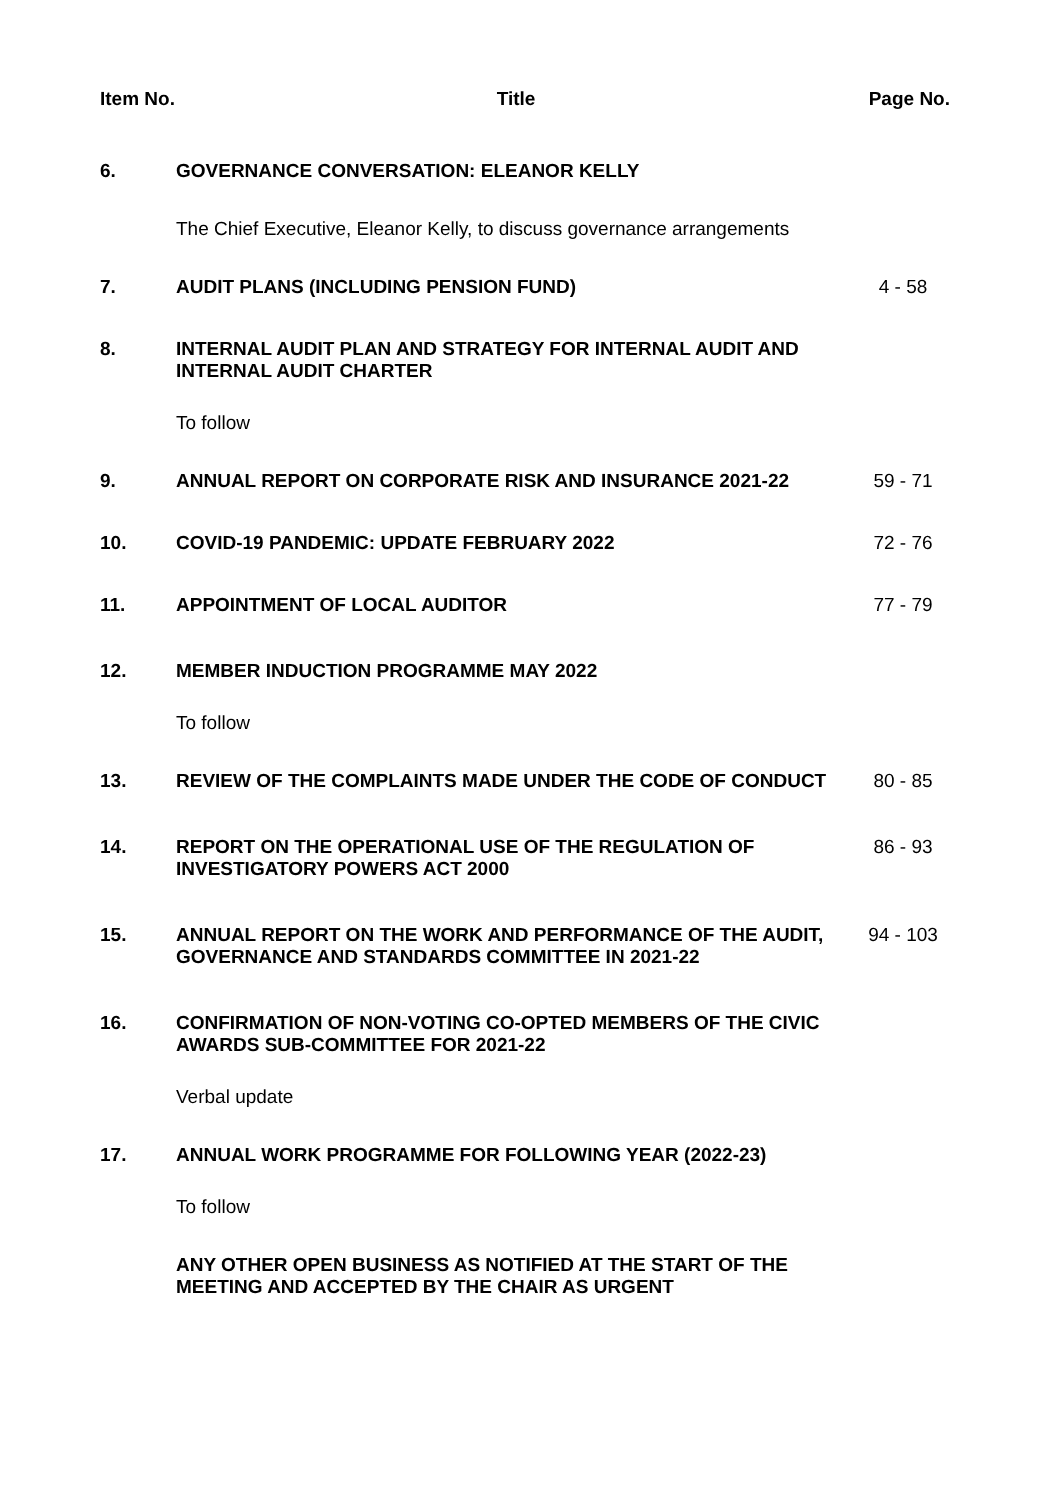| Item No. | Title | Page No. |
| --- | --- | --- |
| 6. | GOVERNANCE CONVERSATION: ELEANOR KELLY The Chief Executive, Eleanor Kelly, to discuss governance arrangements | |
| 7. | AUDIT PLANS (INCLUDING PENSION FUND) | 4 - 58 |
| 8. | INTERNAL AUDIT PLAN AND STRATEGY FOR INTERNAL AUDIT AND INTERNAL AUDIT CHARTER To follow | |
| 9. | ANNUAL REPORT ON CORPORATE RISK AND INSURANCE 2021-22 | 59 - 71 |
| 10. | COVID-19 PANDEMIC: UPDATE FEBRUARY 2022 | 72 - 76 |
| 11. | APPOINTMENT OF LOCAL AUDITOR | 77 - 79 |
| 12. | MEMBER INDUCTION PROGRAMME MAY 2022 To follow | |
| 13. | REVIEW OF THE COMPLAINTS MADE UNDER THE CODE OF CONDUCT | 80 - 85 |
| 14. | REPORT ON THE OPERATIONAL USE OF THE REGULATION OF INVESTIGATORY POWERS ACT 2000 | 86 - 93 |
| 15. | ANNUAL REPORT ON THE WORK AND PERFORMANCE OF THE AUDIT, GOVERNANCE AND STANDARDS COMMITTEE IN 2021-22 | 94 - 103 |
| 16. | CONFIRMATION OF NON-VOTING CO-OPTED MEMBERS OF THE CIVIC AWARDS SUB-COMMITTEE FOR 2021-22 Verbal update | |
| 17. | ANNUAL WORK PROGRAMME FOR FOLLOWING YEAR (2022-23) To follow | |
| | ANY OTHER OPEN BUSINESS AS NOTIFIED AT THE START OF THE MEETING AND ACCEPTED BY THE CHAIR AS URGENT | |